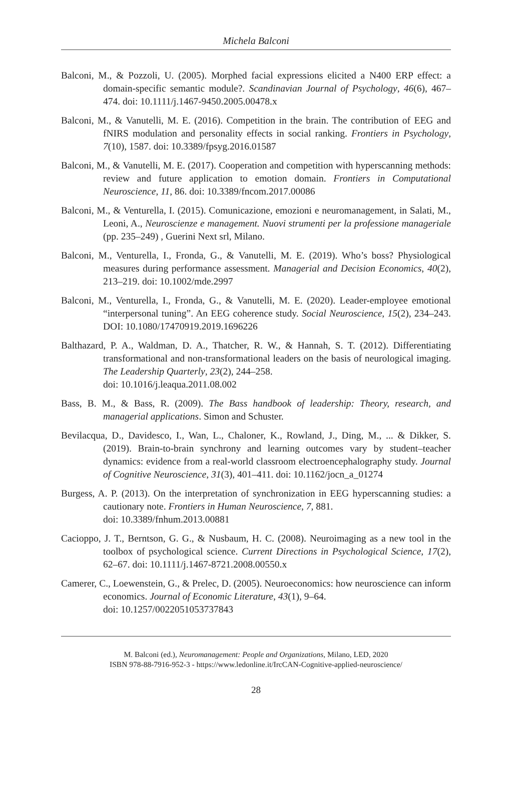Michela Balconi
Balconi, M., & Pozzoli, U. (2005). Morphed facial expressions elicited a N400 ERP effect: a domain-specific semantic module?. Scandinavian Journal of Psychology, 46(6), 467–474. doi: 10.1111/j.1467-9450.2005.00478.x
Balconi, M., & Vanutelli, M. E. (2016). Competition in the brain. The contribution of EEG and fNIRS modulation and personality effects in social ranking. Frontiers in Psychology, 7(10), 1587. doi: 10.3389/fpsyg.2016.01587
Balconi, M., & Vanutelli, M. E. (2017). Cooperation and competition with hyperscanning methods: review and future application to emotion domain. Frontiers in Computational Neuroscience, 11, 86. doi: 10.3389/fncom.2017.00086
Balconi, M., & Venturella, I. (2015). Comunicazione, emozioni e neuromanagement, in Salati, M., Leoni, A., Neuroscienze e management. Nuovi strumenti per la professione manageriale (pp. 235–249) , Guerini Next srl, Milano.
Balconi, M., Venturella, I., Fronda, G., & Vanutelli, M. E. (2019). Who’s boss? Physiological measures during performance assessment. Managerial and Decision Economics, 40(2), 213–219. doi: 10.1002/mde.2997
Balconi, M., Venturella, I., Fronda, G., & Vanutelli, M. E. (2020). Leader-employee emotional “interpersonal tuning”. An EEG coherence study. Social Neuroscience, 15(2), 234–243. DOI: 10.1080/17470919.2019.1696226
Balthazard, P. A., Waldman, D. A., Thatcher, R. W., & Hannah, S. T. (2012). Differentiating transformational and non-transformational leaders on the basis of neurological imaging. The Leadership Quarterly, 23(2), 244–258.
doi: 10.1016/j.leaqua.2011.08.002
Bass, B. M., & Bass, R. (2009). The Bass handbook of leadership: Theory, research, and managerial applications. Simon and Schuster.
Bevilacqua, D., Davidesco, I., Wan, L., Chaloner, K., Rowland, J., Ding, M., ... & Dikker, S. (2019). Brain-to-brain synchrony and learning outcomes vary by student–teacher dynamics: evidence from a real-world classroom electroencephalography study. Journal of Cognitive Neuroscience, 31(3), 401–411. doi: 10.1162/jocn_a_01274
Burgess, A. P. (2013). On the interpretation of synchronization in EEG hyperscanning studies: a cautionary note. Frontiers in Human Neuroscience, 7, 881.
doi: 10.3389/fnhum.2013.00881
Cacioppo, J. T., Berntson, G. G., & Nusbaum, H. C. (2008). Neuroimaging as a new tool in the toolbox of psychological science. Current Directions in Psychological Science, 17(2), 62–67. doi: 10.1111/j.1467-8721.2008.00550.x
Camerer, C., Loewenstein, G., & Prelec, D. (2005). Neuroeconomics: how neuroscience can inform economics. Journal of Economic Literature, 43(1), 9–64.
doi: 10.1257/0022051053737843
M. Balconi (ed.), Neuromanagement: People and Organizations, Milano, LED, 2020
ISBN 978-88-7916-952-3 - https://www.ledonline.it/IrcCAN-Cognitive-applied-neuroscience/
28